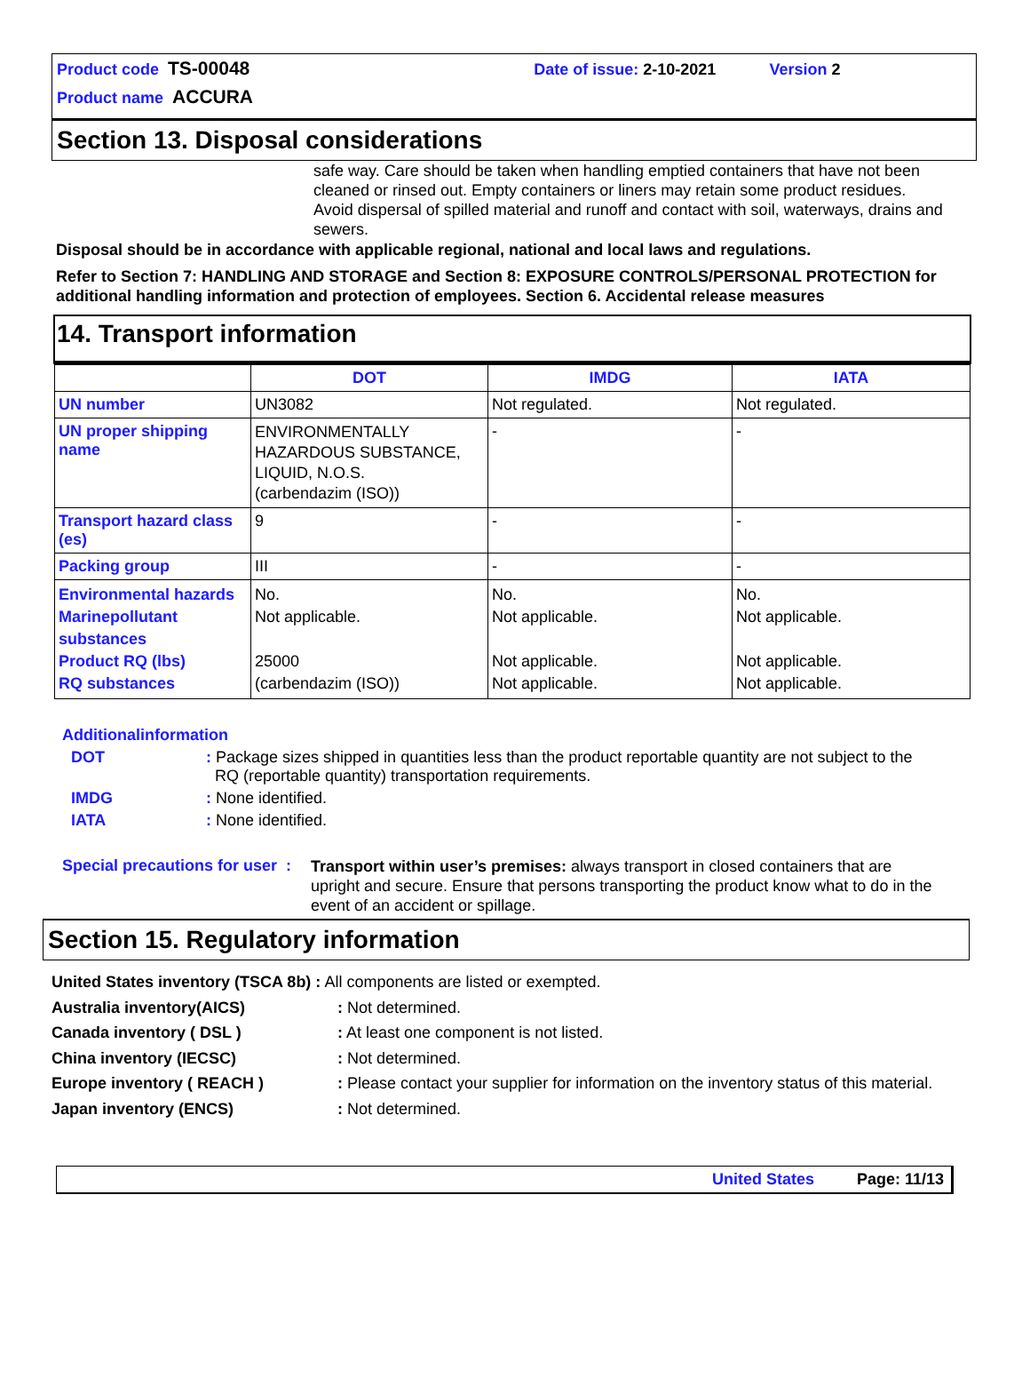Product code TS-00048 Date of issue: 2-10-2021 Version 2
Product name ACCURA
Section 13. Disposal considerations
safe way. Care should be taken when handling emptied containers that have not been cleaned or rinsed out. Empty containers or liners may retain some product residues. Avoid dispersal of spilled material and runoff and contact with soil, waterways, drains and sewers.
Disposal should be in accordance with applicable regional, national and local laws and regulations.
Refer to Section 7: HANDLING AND STORAGE and Section 8: EXPOSURE CONTROLS/PERSONAL PROTECTION for additional handling information and protection of employees. Section 6. Accidental release measures
14. Transport information
| | DOT | IMDG | IATA |
| --- | --- | --- | --- |
| UN number | UN3082 | Not regulated. | Not regulated. |
| UN proper shipping name | ENVIRONMENTALLY HAZARDOUS SUBSTANCE, LIQUID, N.O.S. (carbendazim (ISO)) | - | - |
| Transport hazard class (es) | 9 | - | - |
| Packing group | III | - | - |
| Environmental hazards Marinepollutant substances Product RQ (lbs) RQ substances | No. Not applicable. 25000 (carbendazim (ISO)) | No. Not applicable. Not applicable. Not applicable. | No. Not applicable. Not applicable. Not applicable. |
Additionalinformation
DOT: Package sizes shipped in quantities less than the product reportable quantity are not subject to the
RQ (reportable quantity) transportation requirements.
IMDG: None identified.
IATA: None identified.
Special precautions for user : Transport within user’s premises: always transport in closed containers that are upright and secure. Ensure that persons transporting the product know what to do in the event of an accident or spillage.
Section 15. Regulatory information
United States inventory (TSCA 8b) : All components are listed or exempted.
Australia inventory(AICS): Not determined.
Canada inventory ( DSL ): At least one component is not listed.
China inventory (IECSC): Not determined.
Europe inventory ( REACH ): Please contact your supplier for information on the inventory status of this material.
Japan inventory (ENCS): Not determined.
United States Page: 11/13